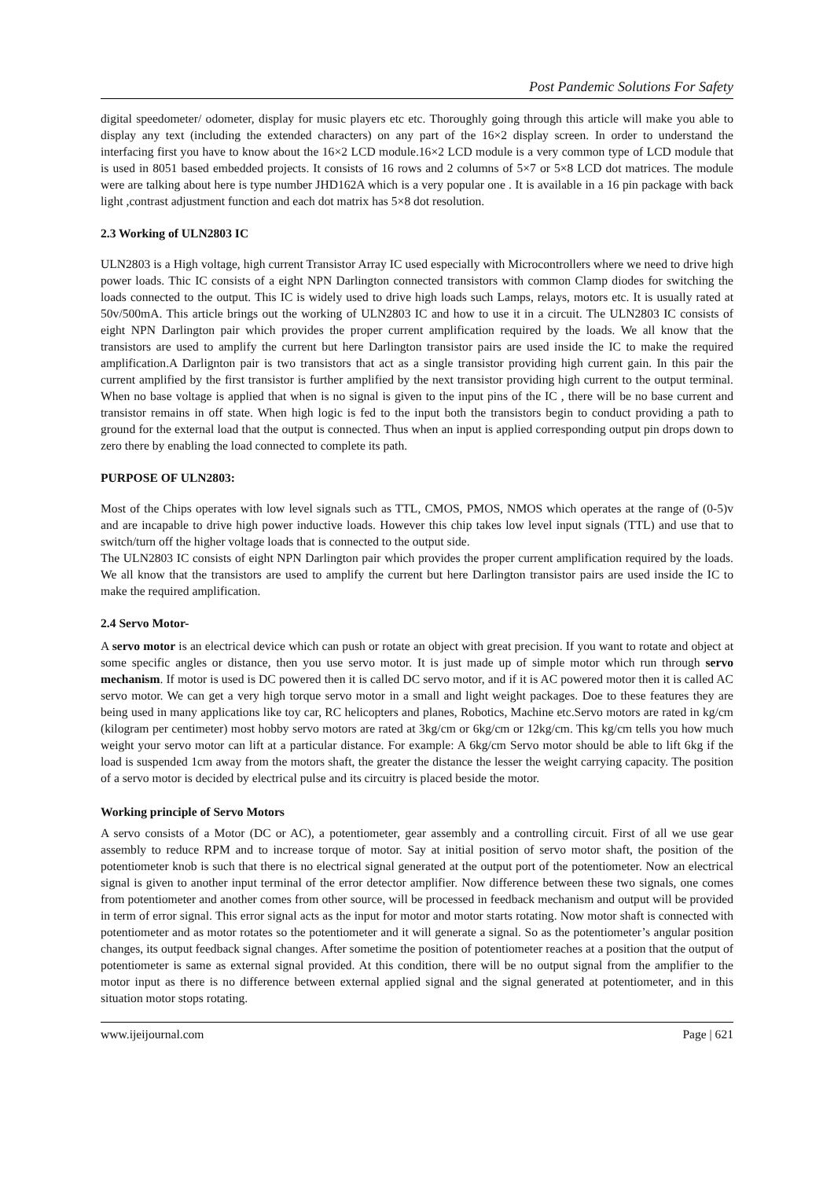Post Pandemic Solutions For Safety
digital speedometer/ odometer, display for music players etc etc. Thoroughly going through this article will make you able to display any text (including the extended characters) on any part of the 16×2 display screen. In order to understand the interfacing first you have to know about the 16×2 LCD module.16×2 LCD module is a very common type of LCD module that is used in 8051 based embedded projects. It consists of 16 rows and 2 columns of 5×7 or 5×8 LCD dot matrices. The module were are talking about here is type number JHD162A which is a very popular one . It is available in a 16 pin package with back light ,contrast adjustment function and each dot matrix has 5×8 dot resolution.
2.3 Working of ULN2803 IC
ULN2803 is a High voltage, high current Transistor Array IC used especially with Microcontrollers where we need to drive high power loads. Thic IC consists of a eight NPN Darlington connected transistors with common Clamp diodes for switching the loads connected to the output. This IC is widely used to drive high loads such Lamps, relays, motors etc. It is usually rated at 50v/500mA. This article brings out the working of ULN2803 IC and how to use it in a circuit. The ULN2803 IC consists of eight NPN Darlington pair which provides the proper current amplification required by the loads. We all know that the transistors are used to amplify the current but here Darlington transistor pairs are used inside the IC to make the required amplification.A Darlignton pair is two transistors that act as a single transistor providing high current gain. In this pair the current amplified by the first transistor is further amplified by the next transistor providing high current to the output terminal. When no base voltage is applied that when is no signal is given to the input pins of the IC , there will be no base current and transistor remains in off state. When high logic is fed to the input both the transistors begin to conduct providing a path to ground for the external load that the output is connected. Thus when an input is applied corresponding output pin drops down to zero there by enabling the load connected to complete its path.
PURPOSE OF ULN2803:
Most of the Chips operates with low level signals such as TTL, CMOS, PMOS, NMOS which operates at the range of (0-5)v and are incapable to drive high power inductive loads. However this chip takes low level input signals (TTL) and use that to switch/turn off the higher voltage loads that is connected to the output side.
The ULN2803 IC consists of eight NPN Darlington pair which provides the proper current amplification required by the loads. We all know that the transistors are used to amplify the current but here Darlington transistor pairs are used inside the IC to make the required amplification.
2.4 Servo Motor-
A servo motor is an electrical device which can push or rotate an object with great precision. If you want to rotate and object at some specific angles or distance, then you use servo motor. It is just made up of simple motor which run through servo mechanism. If motor is used is DC powered then it is called DC servo motor, and if it is AC powered motor then it is called AC servo motor. We can get a very high torque servo motor in a small and light weight packages. Doe to these features they are being used in many applications like toy car, RC helicopters and planes, Robotics, Machine etc.Servo motors are rated in kg/cm (kilogram per centimeter) most hobby servo motors are rated at 3kg/cm or 6kg/cm or 12kg/cm. This kg/cm tells you how much weight your servo motor can lift at a particular distance. For example: A 6kg/cm Servo motor should be able to lift 6kg if the load is suspended 1cm away from the motors shaft, the greater the distance the lesser the weight carrying capacity. The position of a servo motor is decided by electrical pulse and its circuitry is placed beside the motor.
Working principle of Servo Motors
A servo consists of a Motor (DC or AC), a potentiometer, gear assembly and a controlling circuit. First of all we use gear assembly to reduce RPM and to increase torque of motor. Say at initial position of servo motor shaft, the position of the potentiometer knob is such that there is no electrical signal generated at the output port of the potentiometer. Now an electrical signal is given to another input terminal of the error detector amplifier. Now difference between these two signals, one comes from potentiometer and another comes from other source, will be processed in feedback mechanism and output will be provided in term of error signal. This error signal acts as the input for motor and motor starts rotating. Now motor shaft is connected with potentiometer and as motor rotates so the potentiometer and it will generate a signal. So as the potentiometer’s angular position changes, its output feedback signal changes. After sometime the position of potentiometer reaches at a position that the output of potentiometer is same as external signal provided. At this condition, there will be no output signal from the amplifier to the motor input as there is no difference between external applied signal and the signal generated at potentiometer, and in this situation motor stops rotating.
www.ijeijournal.com Page | 621